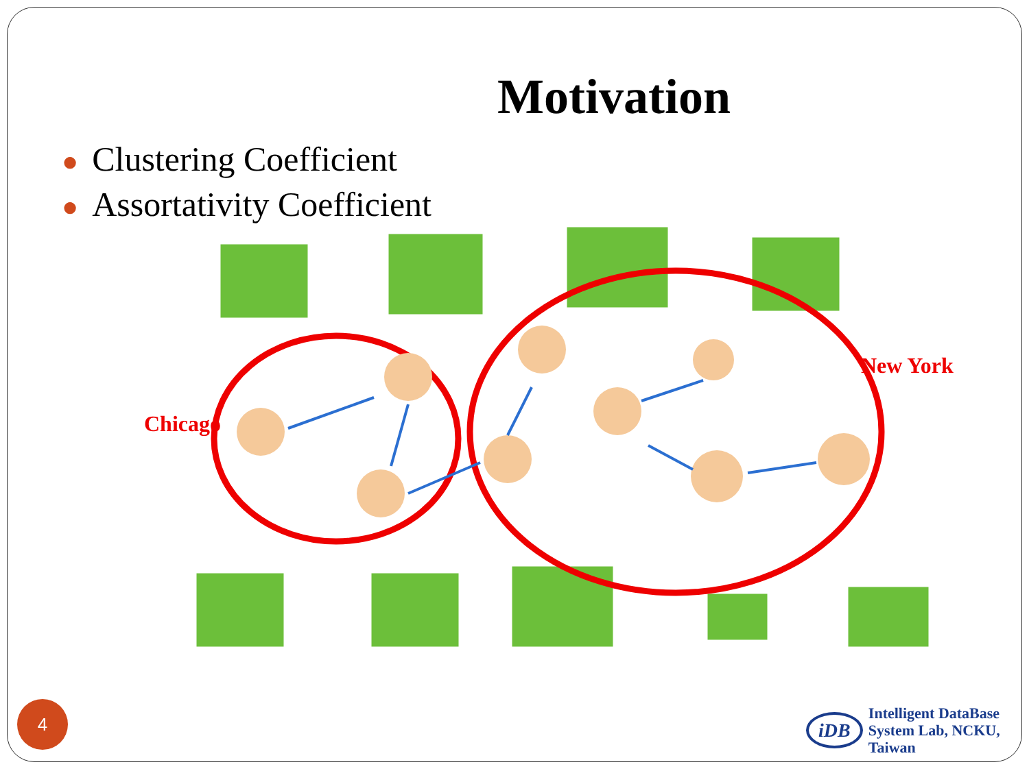Motivation
● Clustering Coefficient
● Assortativity Coefficient
Chicago
New York
4
iDB
Intelligent DataBase
System Lab, NCKU, Taiwan